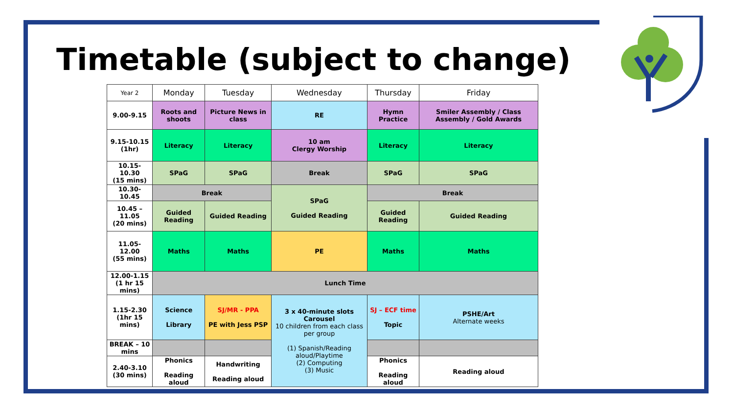Timetable (subject to change)
| Year 2 | Monday | Tuesday | Wednesday | Thursday | Friday |
| --- | --- | --- | --- | --- | --- |
| 9.00-9.15 | Roots and shoots | Picture News in class | RE | Hymn Practice | Smiler Assembly / Class Assembly / Gold Awards |
| 9.15-10.15 (1hr) | Literacy | Literacy | 10 am Clergy Worship | Literacy | Literacy |
| 10.15-10.30 (15 mins) | SPaG | SPaG | Break | SPaG | SPaG |
| 10.30-10.45 | Break | | SPaG Guided Reading | Break | |
| 10.45 – 11.05 (20 mins) | Guided Reading | Guided Reading | | Guided Reading | Guided Reading |
| 11.05-12.00 (55 mins) | Maths | Maths | PE | Maths | Maths |
| 12.00-1.15 (1 hr 15 mins) | Lunch Time | | | | |
| 1.15-2.30 (1hr 15 mins) | Science Library | SJ/MR - PPA PE with Jess PSP | 3 x 40-minute slots Carousel 10 children from each class per group (1) Spanish/Reading aloud/Playtime (2) Computing (3) Music | SJ – ECF time Topic | PSHE/Art Alternate weeks |
| BREAK – 10 mins | | | | | |
| 2.40-3.10 (30 mins) | Phonics Reading aloud | Handwriting Reading aloud | | Phonics Reading aloud | Reading aloud |